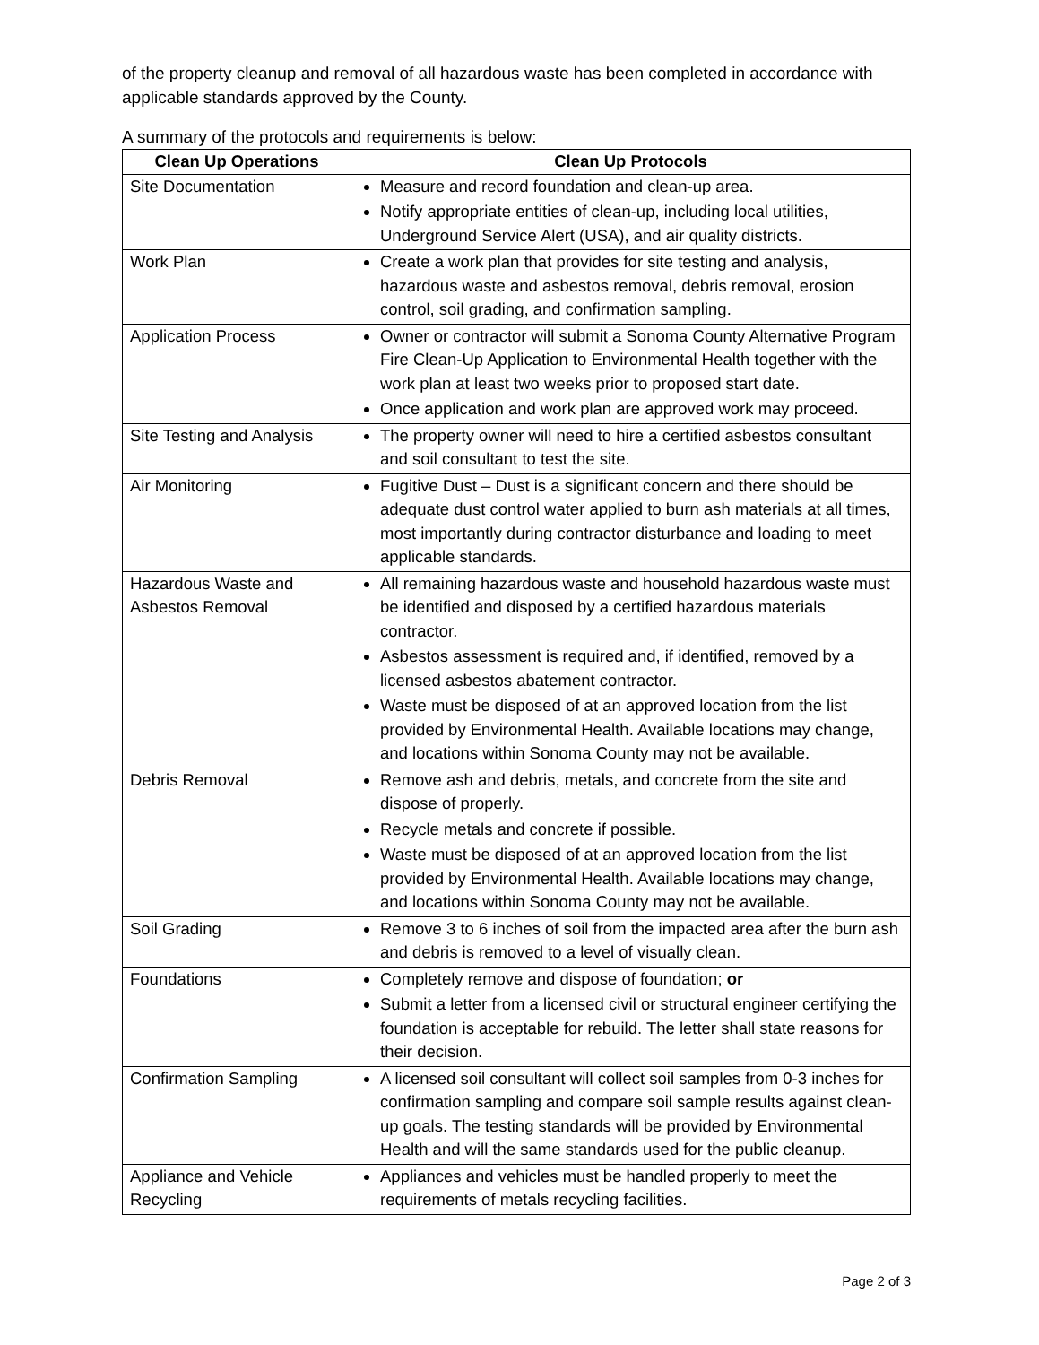of the property cleanup and removal of all hazardous waste has been completed in accordance with applicable standards approved by the County.
A summary of the protocols and requirements is below:
| Clean Up Operations | Clean Up Protocols |
| --- | --- |
| Site Documentation | Measure and record foundation and clean-up area. Notify appropriate entities of clean-up, including local utilities, Underground Service Alert (USA), and air quality districts. |
| Work Plan | Create a work plan that provides for site testing and analysis, hazardous waste and asbestos removal, debris removal, erosion control, soil grading, and confirmation sampling. |
| Application Process | Owner or contractor will submit a Sonoma County Alternative Program Fire Clean-Up Application to Environmental Health together with the work plan at least two weeks prior to proposed start date. Once application and work plan are approved work may proceed. |
| Site Testing and Analysis | The property owner will need to hire a certified asbestos consultant and soil consultant to test the site. |
| Air Monitoring | Fugitive Dust – Dust is a significant concern and there should be adequate dust control water applied to burn ash materials at all times, most importantly during contractor disturbance and loading to meet applicable standards. |
| Hazardous Waste and Asbestos Removal | All remaining hazardous waste and household hazardous waste must be identified and disposed by a certified hazardous materials contractor. Asbestos assessment is required and, if identified, removed by a licensed asbestos abatement contractor. Waste must be disposed of at an approved location from the list provided by Environmental Health. Available locations may change, and locations within Sonoma County may not be available. |
| Debris Removal | Remove ash and debris, metals, and concrete from the site and dispose of properly. Recycle metals and concrete if possible. Waste must be disposed of at an approved location from the list provided by Environmental Health. Available locations may change, and locations within Sonoma County may not be available. |
| Soil Grading | Remove 3 to 6 inches of soil from the impacted area after the burn ash and debris is removed to a level of visually clean. |
| Foundations | Completely remove and dispose of foundation; or Submit a letter from a licensed civil or structural engineer certifying the foundation is acceptable for rebuild. The letter shall state reasons for their decision. |
| Confirmation Sampling | A licensed soil consultant will collect soil samples from 0-3 inches for confirmation sampling and compare soil sample results against clean-up goals. The testing standards will be provided by Environmental Health and will the same standards used for the public cleanup. |
| Appliance and Vehicle Recycling | Appliances and vehicles must be handled properly to meet the requirements of metals recycling facilities. |
Page 2 of 3